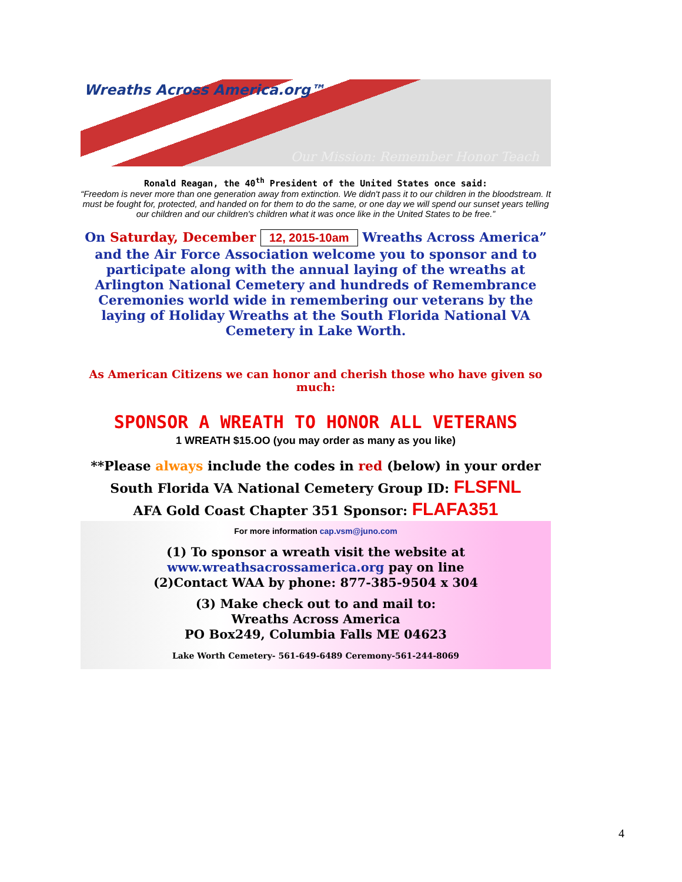Wreaths Across America.org™
Our Mission: Remember Honor Teach
Ronald Reagan, the 40<sup>th</sup> President of the United States once said:
“Freedom is never more than one generation away from extinction. We didn't pass it to our children in the bloodstream. It must be fought for, protected, and handed on for them to do the same, or one day we will spend our sunset years telling our children and our children's children what it was once like in the United States to be free.”
On Saturday, December 12, 2015-10am Wreaths Across America” and the Air Force Association welcome you to sponsor and to participate along with the annual laying of the wreaths at Arlington National Cemetery and hundreds of Remembrance Ceremonies world wide in remembering our veterans by the laying of Holiday Wreaths at the South Florida National VA Cemetery in Lake Worth.
As American Citizens we can honor and cherish those who have given so much:
SPONSOR A WREATH TO HONOR ALL VETERANS
1 WREATH $15.OO (you may order as many as you like)
**Please always include the codes in red (below) in your order
South Florida VA National Cemetery Group ID: FLSFNL
AFA Gold Coast Chapter 351 Sponsor: FLAFA351
For more information cap.vsm@juno.com
(1) To sponsor a wreath visit the website at
www.wreathsacrossamerica.org pay on line
(2)Contact WAA by phone: 877-385-9504 x 304
(3) Make check out to and mail to:
Wreaths Across America
PO Box249, Columbia Falls ME 04623
Lake Worth Cemetery- 561-649-6489 Ceremony-561-244-8069
4